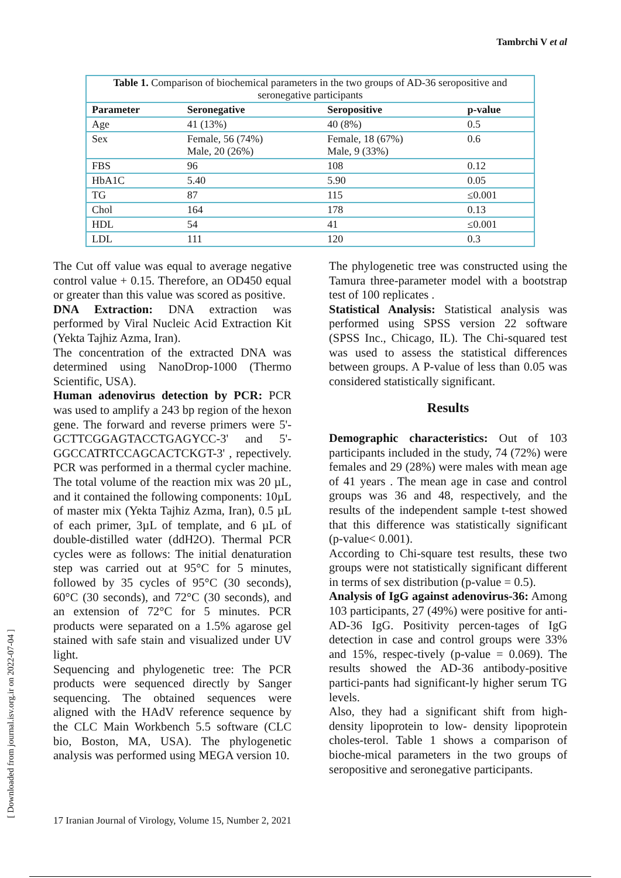Tambrchi V et al
Table 1. Comparison of biochemical parameters in the two groups of AD-36 seropositive and seronegative participants
| Parameter | Seronegative | Seropositive | p-value |
| --- | --- | --- | --- |
| Age | 41 (13%) | 40 (8%) | 0.5 |
| Sex | Female, 56 (74%) Male, 20 (26%) | Female, 18 (67%) Male, 9 (33%) | 0.6 |
| FBS | 96 | 108 | 0.12 |
| HbA1C | 5.40 | 5.90 | 0.05 |
| TG | 87 | 115 | ≤0.001 |
| Chol | 164 | 178 | 0.13 |
| HDL | 54 | 41 | ≤0.001 |
| LDL | 111 | 120 | 0.3 |
The Cut off value was equal to average negative control value + 0.15. Therefore, an OD450 equal or greater than this value was scored as positive.
DNA Extraction: DNA extraction was performed by Viral Nucleic Acid Extraction Kit (Yekta Tajhiz Azma, Iran).
The concentration of the extracted DNA was determined using NanoDrop-1000 (Thermo Scientific, USA).
Human adenovirus detection by PCR: PCR was used to amplify a 243 bp region of the hexon gene. The forward and reverse primers were 5'-GCTTCGGAGTACCTGAGYCC-3' and 5'-GGCCATRTCCAGCACTCKGT-3' , repectively. PCR was performed in a thermal cycler machine. The total volume of the reaction mix was 20 µL, and it contained the following components: 10µL of master mix (Yekta Tajhiz Azma, Iran), 0.5 µL of each primer, 3µL of template, and 6 µL of double-distilled water (ddH2O). Thermal PCR cycles were as follows: The initial denaturation step was carried out at 95°C for 5 minutes, followed by 35 cycles of 95°C (30 seconds), 60°C (30 seconds), and 72°C (30 seconds), and an extension of 72°C for 5 minutes. PCR products were separated on a 1.5% agarose gel stained with safe stain and visualized under UV light.
Sequencing and phylogenetic tree: The PCR products were sequenced directly by Sanger sequencing. The obtained sequences were aligned with the HAdV reference sequence by the CLC Main Workbench 5.5 software (CLC bio, Boston, MA, USA). The phylogenetic analysis was performed using MEGA version 10.
The phylogenetic tree was constructed using the Tamura three-parameter model with a bootstrap test of 100 replicates .
Statistical Analysis: Statistical analysis was performed using SPSS version 22 software (SPSS Inc., Chicago, IL). The Chi-squared test was used to assess the statistical differences between groups. A P-value of less than 0.05 was considered statistically significant.
Results
Demographic characteristics: Out of 103 participants included in the study, 74 (72%) were females and 29 (28%) were males with mean age of 41 years . The mean age in case and control groups was 36 and 48, respectively, and the results of the independent sample t-test showed that this difference was statistically significant (p-value< 0.001).
According to Chi-square test results, these two groups were not statistically significant different in terms of sex distribution (p-value = 0.5).
Analysis of IgG against adenovirus-36: Among 103 participants, 27 (49%) were positive for anti-AD-36 IgG. Positivity percen-tages of IgG detection in case and control groups were 33% and 15%, respec-tively (p-value = 0.069). The results showed the AD-36 antibody-positive partici-pants had significant-ly higher serum TG levels.
Also, they had a significant shift from high-density lipoprotein to low- density lipoprotein choles-terol. Table 1 shows a comparison of bioche-mical parameters in the two groups of seropositive and seronegative participants.
[ Downloaded from journal.isv.org.ir on 2022-07-04 ]
17 Iranian Journal of Virology, Volume 15, Number 2, 2021